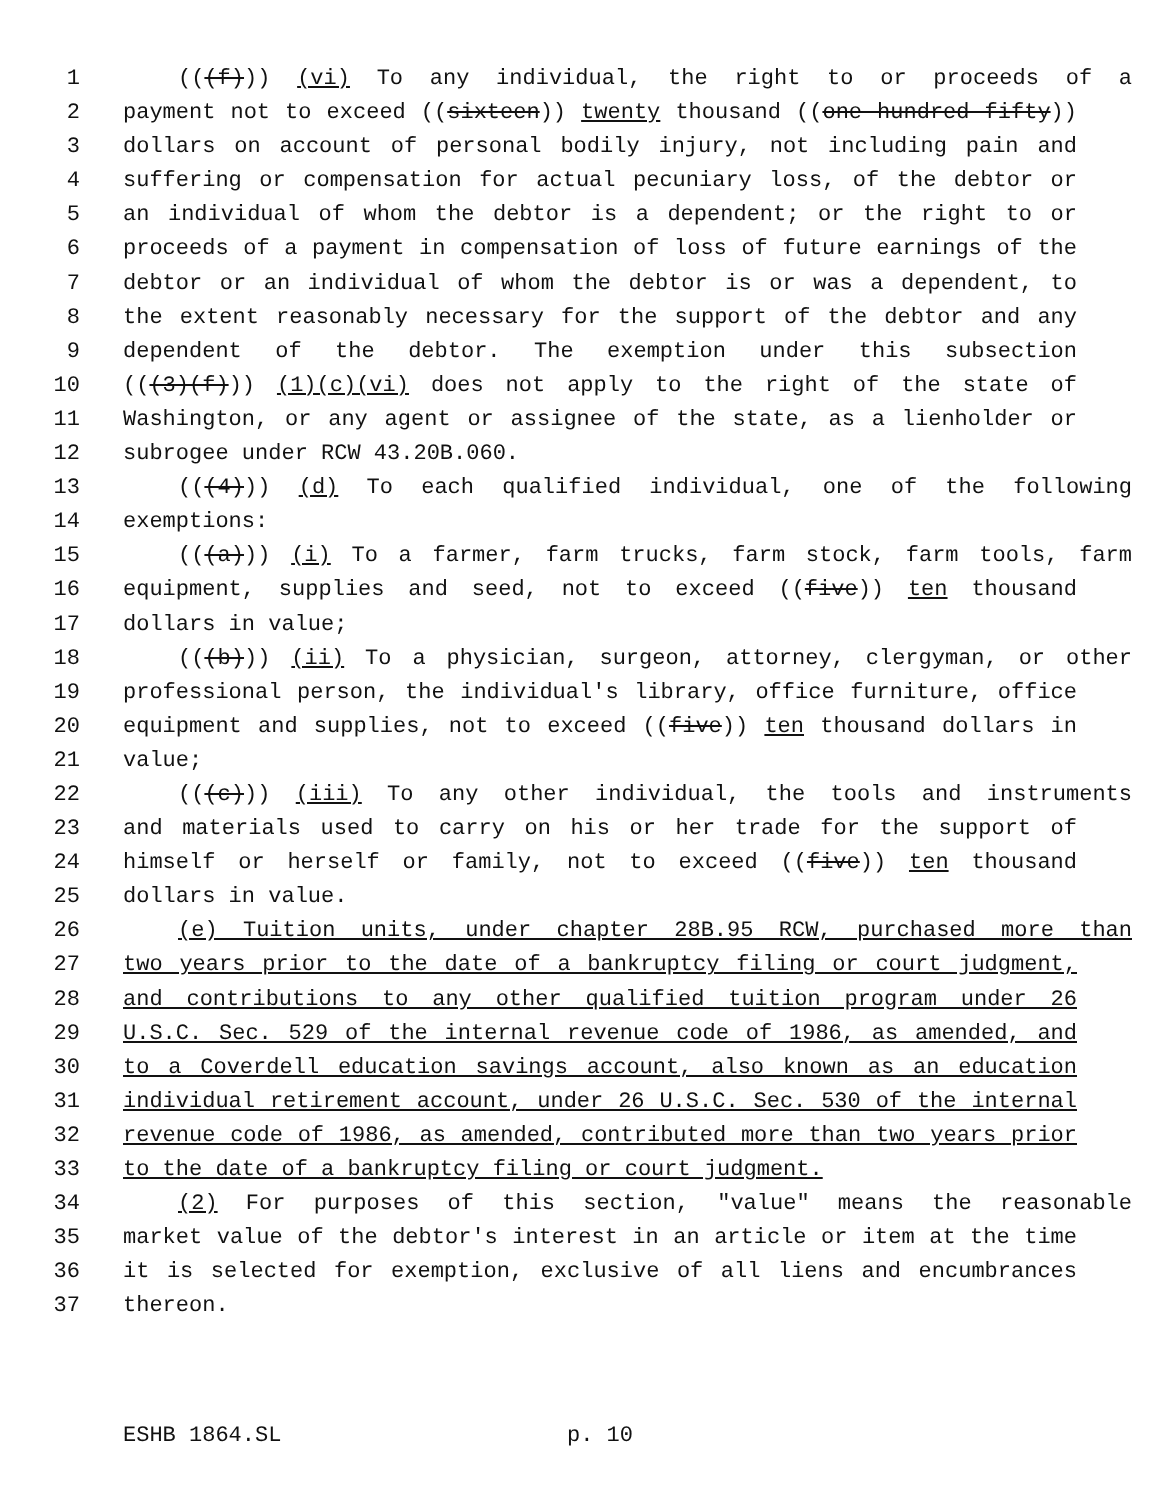1 (((f))) (vi) To any individual, the right to or proceeds of a
2 payment not to exceed ((sixteen)) twenty thousand ((one hundred fifty))
3 dollars on account of personal bodily injury, not including pain and
4 suffering or compensation for actual pecuniary loss, of the debtor or
5 an individual of whom the debtor is a dependent; or the right to or
6 proceeds of a payment in compensation of loss of future earnings of the
7 debtor or an individual of whom the debtor is or was a dependent, to
8 the extent reasonably necessary for the support of the debtor and any
9 dependent of the debtor. The exemption under this subsection
10 (((3)(f))) (1)(c)(vi) does not apply to the right of the state of
11 Washington, or any agent or assignee of the state, as a lienholder or
12 subrogee under RCW 43.20B.060.
13 (((4))) (d) To each qualified individual, one of the following
14 exemptions:
15 (((a))) (i) To a farmer, farm trucks, farm stock, farm tools, farm
16 equipment, supplies and seed, not to exceed ((five)) ten thousand
17 dollars in value;
18 (((b))) (ii) To a physician, surgeon, attorney, clergyman, or other
19 professional person, the individual's library, office furniture, office
20 equipment and supplies, not to exceed ((five)) ten thousand dollars in
21 value;
22 (((c))) (iii) To any other individual, the tools and instruments
23 and materials used to carry on his or her trade for the support of
24 himself or herself or family, not to exceed ((five)) ten thousand
25 dollars in value.
26 (e) Tuition units, under chapter 28B.95 RCW, purchased more than
27 two years prior to the date of a bankruptcy filing or court judgment,
28 and contributions to any other qualified tuition program under 26
29 U.S.C. Sec. 529 of the internal revenue code of 1986, as amended, and
30 to a Coverdell education savings account, also known as an education
31 individual retirement account, under 26 U.S.C. Sec. 530 of the internal
32 revenue code of 1986, as amended, contributed more than two years prior
33 to the date of a bankruptcy filing or court judgment.
34 (2) For purposes of this section, "value" means the reasonable
35 market value of the debtor's interest in an article or item at the time
36 it is selected for exemption, exclusive of all liens and encumbrances
37 thereon.
ESHB 1864.SL p. 10